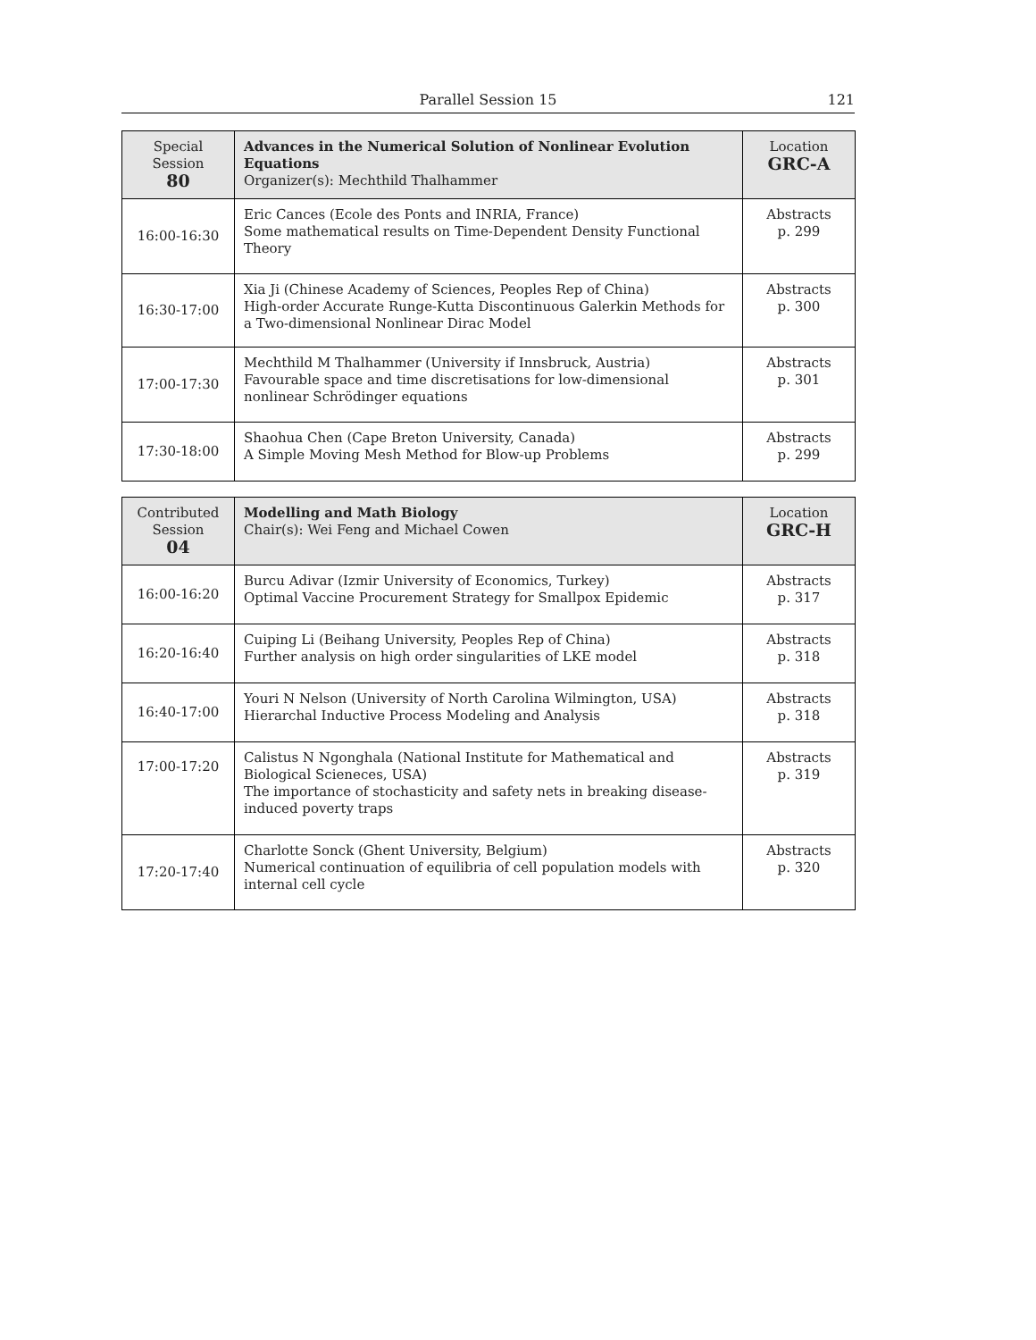Parallel Session 15
121
| Special Session 80 | Advances in the Numerical Solution of Nonlinear Evolution Equations Organizer(s): Mechthild Thalhammer | Location GRC-A |
| 16:00-16:30 | Eric Cances (Ecole des Ponts and INRIA, France) Some mathematical results on Time-Dependent Density Functional Theory | Abstracts p. 299 |
| 16:30-17:00 | Xia Ji (Chinese Academy of Sciences, Peoples Rep of China) High-order Accurate Runge-Kutta Discontinuous Galerkin Methods for a Two-dimensional Nonlinear Dirac Model | Abstracts p. 300 |
| 17:00-17:30 | Mechthild M Thalhammer (University if Innsbruck, Austria) Favourable space and time discretisations for low-dimensional nonlinear Schrödinger equations | Abstracts p. 301 |
| 17:30-18:00 | Shaohua Chen (Cape Breton University, Canada) A Simple Moving Mesh Method for Blow-up Problems | Abstracts p. 299 |
| Contributed Session 04 | Modelling and Math Biology Chair(s): Wei Feng and Michael Cowen | Location GRC-H |
| 16:00-16:20 | Burcu Adivar (Izmir University of Economics, Turkey) Optimal Vaccine Procurement Strategy for Smallpox Epidemic | Abstracts p. 317 |
| 16:20-16:40 | Cuiping Li (Beihang University, Peoples Rep of China) Further analysis on high order singularities of LKE model | Abstracts p. 318 |
| 16:40-17:00 | Youri N Nelson (University of North Carolina Wilmington, USA) Hierarchal Inductive Process Modeling and Analysis | Abstracts p. 318 |
| 17:00-17:20 | Calistus N Ngonghala (National Institute for Mathematical and Biological Scieneces, USA) The importance of stochasticity and safety nets in breaking disease-induced poverty traps | Abstracts p. 319 |
| 17:20-17:40 | Charlotte Sonck (Ghent University, Belgium) Numerical continuation of equilibria of cell population models with internal cell cycle | Abstracts p. 320 |